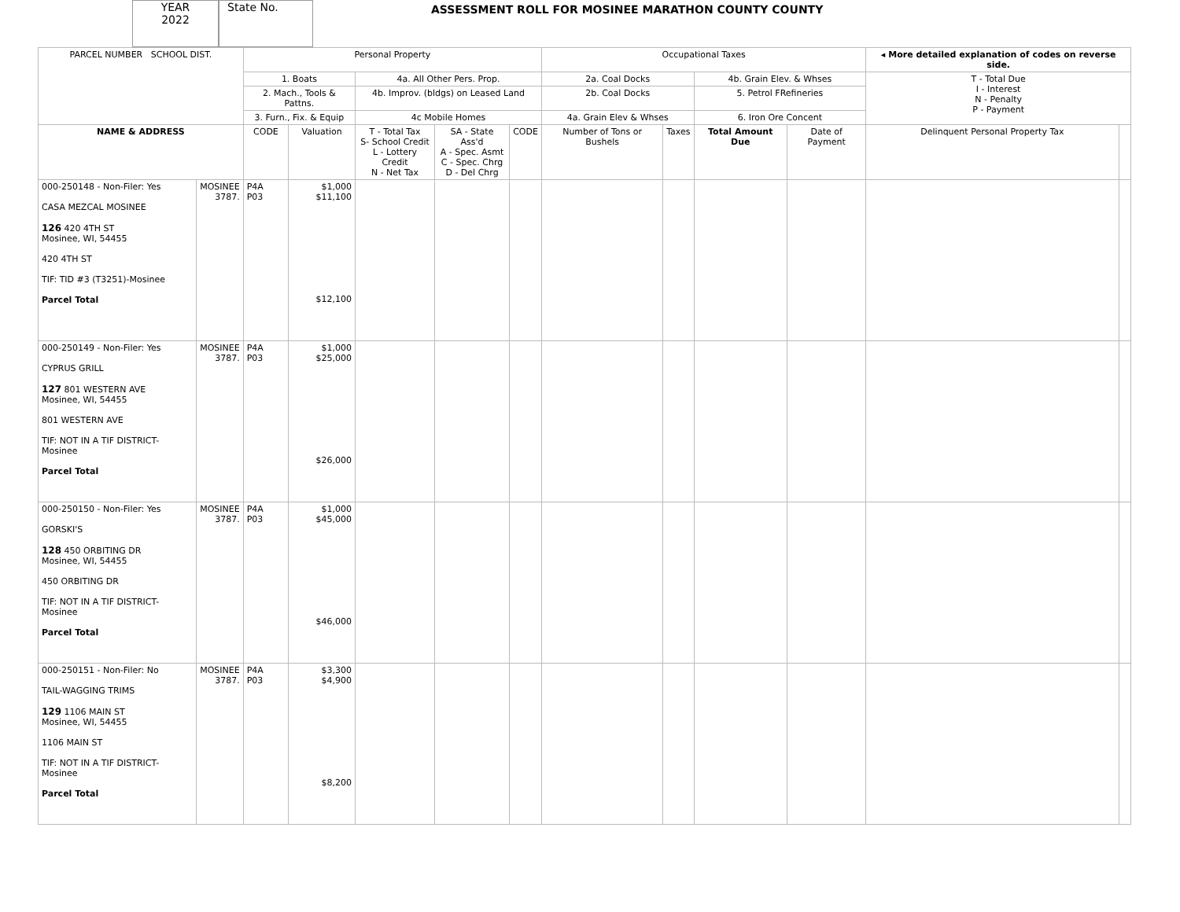YEAR
2022
State No.
ASSESSMENT ROLL FOR MOSINEE MARATHON COUNTY COUNTY
| PARCEL NUMBER SCHOOL DIST. | | Personal Property | | | | | Occupational Taxes | | | | ◂ More detailed explanation of codes on reverse side. | |
| --- | --- | --- | --- | --- | --- | --- | --- | --- | --- | --- | --- | --- |
| | | 1. Boats | | 4a. All Other Pers. Prop. | | | 2a. Coal Docks | | 4b. Grain Elev. & Whses | | T - Total Due I - Interest N - Penalty P - Payment | |
| | | 2. Mach., Tools & Pattns. | | 4b. Improv. (bldgs) on Leased Land | | | 2b. Coal Docks | | 5. Petrol FRefineries | | | |
| | | 3. Furn., Fix. & Equip | | 4c Mobile Homes | | | 4a. Grain Elev & Whses | | 6. Iron Ore Concent | | | |
| NAME & ADDRESS | | CODE | Valuation | T - Total Tax S- School Credit L - Lottery Credit N - Net Tax | SA - State Ass'd A - Spec. Asmt C - Spec. Chrg D - Del Chrg | CODE | Number of Tons or Bushels | Taxes | Total Amount Due | Date of Payment | Delinquent Personal Property Tax | |
| 000-250148 - Non-Filer: Yes CASA MEZCAL MOSINEE 126 420 4TH ST Mosinee, WI, 54455 420 4TH ST TIF: TID #3 (T3251)-Mosinee Parcel Total | MOSINEE 3787. | P4A P03 | $1,000 $11,100 $12,100 | | | | | | | | | |
| 000-250149 - Non-Filer: Yes CYPRUS GRILL 127 801 WESTERN AVE Mosinee, WI, 54455 801 WESTERN AVE TIF: NOT IN A TIF DISTRICT-Mosinee Parcel Total | MOSINEE 3787. | P4A P03 | $1,000 $25,000 $26,000 | | | | | | | | | |
| 000-250150 - Non-Filer: Yes GORSKI'S 128 450 ORBITING DR Mosinee, WI, 54455 450 ORBITING DR TIF: NOT IN A TIF DISTRICT-Mosinee Parcel Total | MOSINEE 3787. | P4A P03 | $1,000 $45,000 $46,000 | | | | | | | | | |
| 000-250151 - Non-Filer: No TAIL-WAGGING TRIMS 129 1106 MAIN ST Mosinee, WI, 54455 1106 MAIN ST TIF: NOT IN A TIF DISTRICT-Mosinee Parcel Total | MOSINEE 3787. | P4A P03 | $3,300 $4,900 $8,200 | | | | | | | | | |